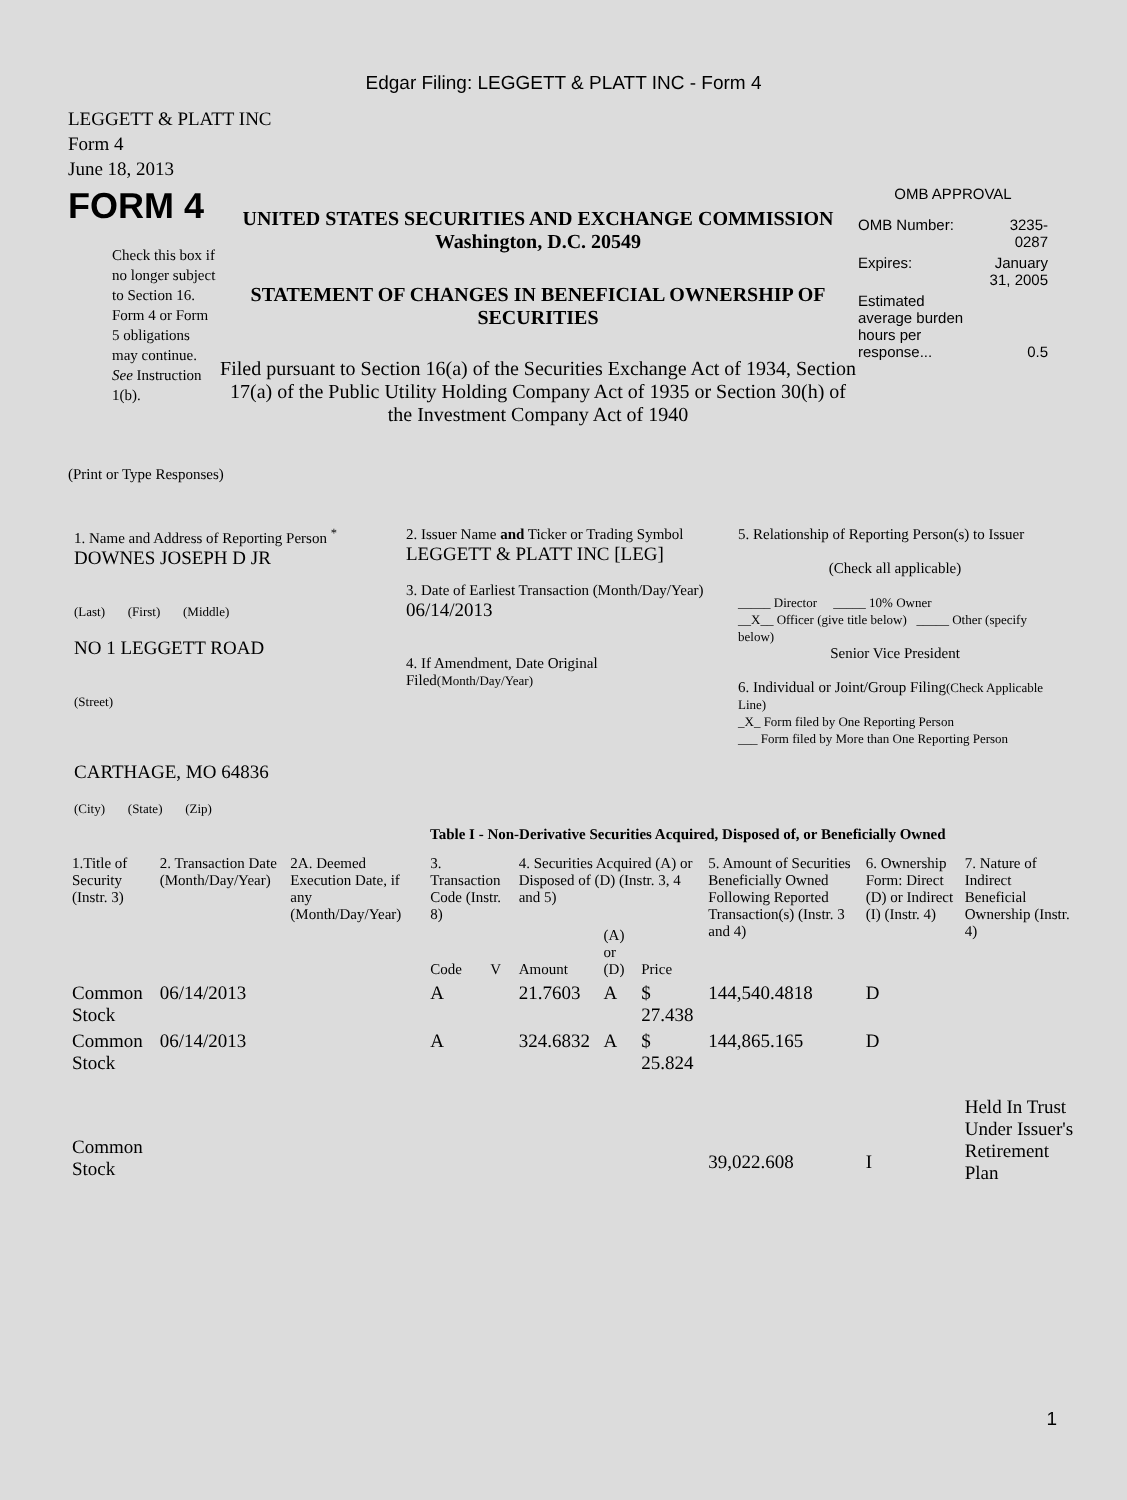Edgar Filing: LEGGETT & PLATT INC - Form 4
LEGGETT & PLATT INC
Form 4
June 18, 2013
FORM 4
Check this box if no longer subject to Section 16. Form 4 or Form 5 obligations may continue. See Instruction 1(b).
UNITED STATES SECURITIES AND EXCHANGE COMMISSION
Washington, D.C. 20549
STATEMENT OF CHANGES IN BENEFICIAL OWNERSHIP OF SECURITIES
Filed pursuant to Section 16(a) of the Securities Exchange Act of 1934, Section 17(a) of the Public Utility Holding Company Act of 1935 or Section 30(h) of the Investment Company Act of 1940
OMB APPROVAL
| OMB Number: | 3235-0287 |
| Expires: | January 31, 2005 |
| Estimated average burden hours per response... | 0.5 |
(Print or Type Responses)
| 1. Name and Address of Reporting Person <sup>*</sup> DOWNES JOSEPH D JR (Last) (First) (Middle) NO 1 LEGGETT ROAD (Street) CARTHAGE, MO 64836 (City) (State) (Zip) | 2. Issuer Name and Ticker or Trading Symbol LEGGETT & PLATT INC [LEG] 3. Date of Earliest Transaction (Month/Day/Year) 06/14/2013 4. If Amendment, Date Original Filed (Month/Day/Year) | 5. Relationship of Reporting Person(s) to Issuer (Check all applicable) _____ Director _____ 10% Owner __X__ Officer (give title below) _____ Other (specify below) Senior Vice President 6. Individual or Joint/Group Filing (Check Applicable Line) _X_ Form filed by One Reporting Person ___ Form filed by More than One Reporting Person |
Table I - Non-Derivative Securities Acquired, Disposed of, or Beneficially Owned
| 1.Title of Security (Instr. 3) | 2. Transaction Date (Month/Day/Year) | 2A. Deemed Execution Date, if any (Month/Day/Year) | 3. Transaction Code (Instr. 8) | | 4. Securities Acquired (A) or Disposed of (D) (Instr. 3, 4 and 5) | | | 5. Amount of Securities Beneficially Owned Following Reported Transaction(s) (Instr. 3 and 4) | 6. Ownership Form: Direct (D) or Indirect (I) (Instr. 4) | 7. Nature of Indirect Beneficial Ownership (Instr. 4) |
| --- | --- | --- | --- | --- | --- | --- | --- | --- | --- | --- |
| | | | Code | V | Amount | (A) or (D) | Price | | | |
| Common Stock | 06/14/2013 | | A | | 21.7603 | A | $ 27.438 | 144,540.4818 | D | |
| Common Stock | 06/14/2013 | | A | | 324.6832 | A | $ 25.824 | 144,865.165 | D | |
| Common Stock | | | | | | | | 39,022.608 | I | Held In Trust Under Issuer's Retirement Plan |
1